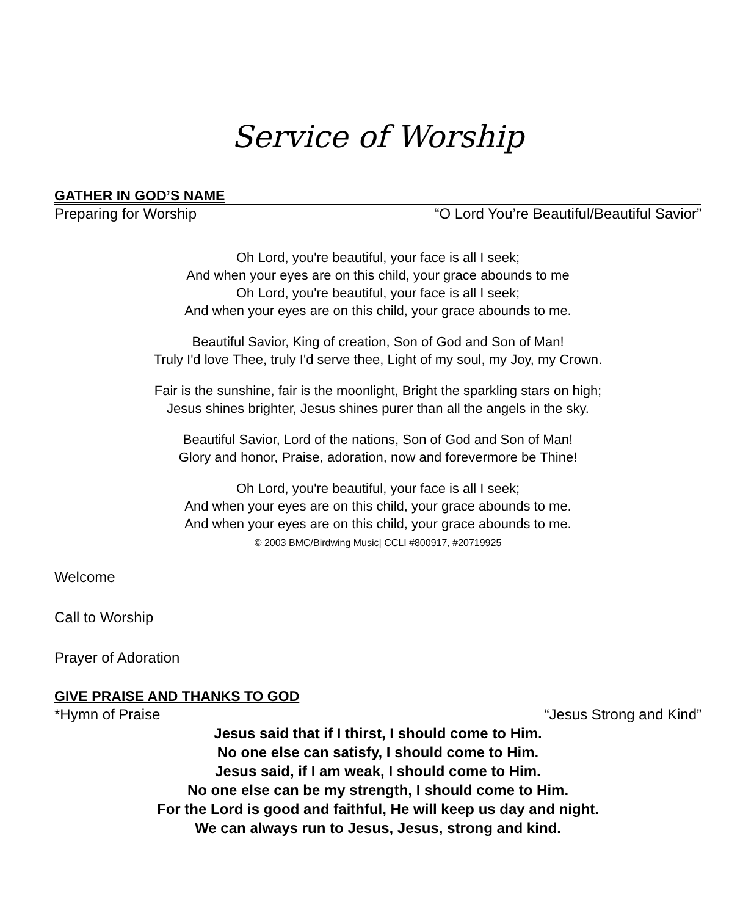Service of Worship
GATHER IN GOD’S NAME
Preparing for Worship “O Lord You’re Beautiful/Beautiful Savior”
Oh Lord, you're beautiful, your face is all I seek;
And when your eyes are on this child, your grace abounds to me
Oh Lord, you're beautiful, your face is all I seek;
And when your eyes are on this child, your grace abounds to me.
Beautiful Savior, King of creation, Son of God and Son of Man!
Truly I'd love Thee, truly I'd serve thee, Light of my soul, my Joy, my Crown.
Fair is the sunshine, fair is the moonlight, Bright the sparkling stars on high;
Jesus shines brighter, Jesus shines purer than all the angels in the sky.
Beautiful Savior, Lord of the nations, Son of God and Son of Man!
Glory and honor, Praise, adoration, now and forevermore be Thine!
Oh Lord, you're beautiful, your face is all I seek;
And when your eyes are on this child, your grace abounds to me.
And when your eyes are on this child, your grace abounds to me.
© 2003 BMC/Birdwing Music| CCLI #800917, #20719925
Welcome
Call to Worship
Prayer of Adoration
GIVE PRAISE AND THANKS TO GOD
*Hymn of Praise “Jesus Strong and Kind”
Jesus said that if I thirst, I should come to Him.
No one else can satisfy, I should come to Him.
Jesus said, if I am weak, I should come to Him.
No one else can be my strength, I should come to Him.
For the Lord is good and faithful, He will keep us day and night.
We can always run to Jesus, Jesus, strong and kind.